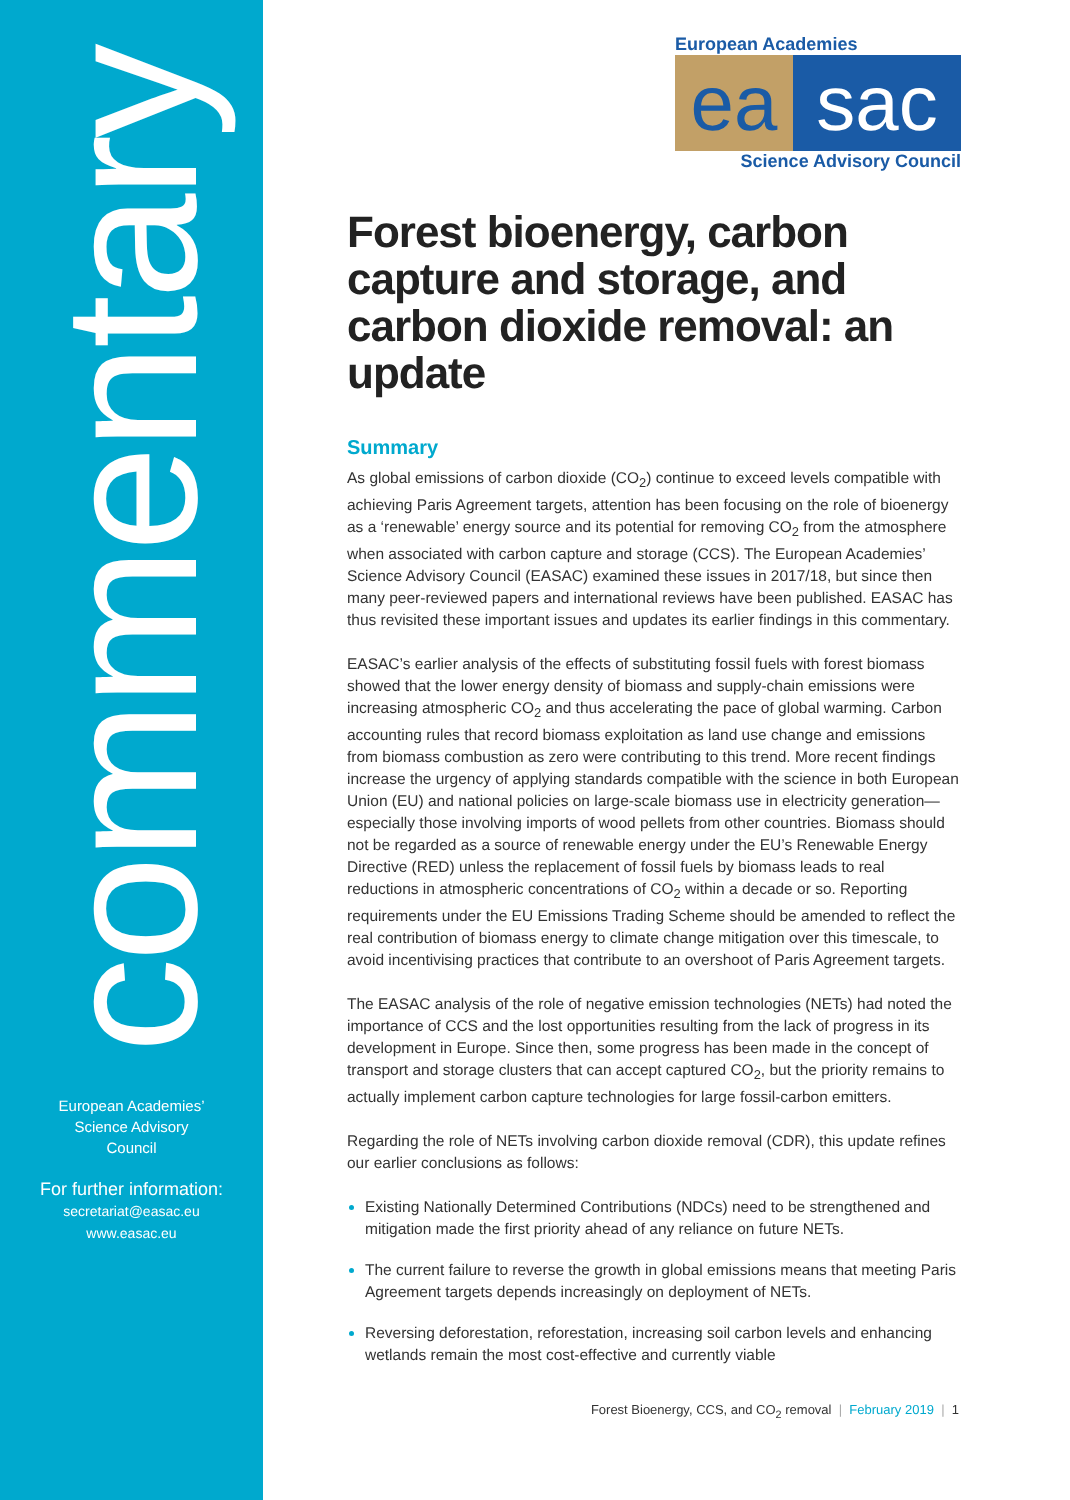commentary
European Academies’
Science Advisory
Council
For further information:
secretariat@easac.eu
www.easac.eu
European Academies
ea sac
Science Advisory Council
Forest bioenergy, carbon capture and storage, and carbon dioxide removal: an update
Summary
As global emissions of carbon dioxide (CO<sub>2</sub>) continue to exceed levels compatible with achieving Paris Agreement targets, attention has been focusing on the role of bioenergy as a ‘renewable’ energy source and its potential for removing CO<sub>2</sub> from the atmosphere when associated with carbon capture and storage (CCS). The European Academies’ Science Advisory Council (EASAC) examined these issues in 2017/18, but since then many peer-reviewed papers and international reviews have been published. EASAC has thus revisited these important issues and updates its earlier findings in this commentary.
EASAC’s earlier analysis of the effects of substituting fossil fuels with forest biomass showed that the lower energy density of biomass and supply-chain emissions were increasing atmospheric CO<sub>2</sub> and thus accelerating the pace of global warming. Carbon accounting rules that record biomass exploitation as land use change and emissions from biomass combustion as zero were contributing to this trend. More recent findings increase the urgency of applying standards compatible with the science in both European Union (EU) and national policies on large-scale biomass use in electricity generation—especially those involving imports of wood pellets from other countries. Biomass should not be regarded as a source of renewable energy under the EU’s Renewable Energy Directive (RED) unless the replacement of fossil fuels by biomass leads to real reductions in atmospheric concentrations of CO<sub>2</sub> within a decade or so. Reporting requirements under the EU Emissions Trading Scheme should be amended to reflect the real contribution of biomass energy to climate change mitigation over this timescale, to avoid incentivising practices that contribute to an overshoot of Paris Agreement targets.
The EASAC analysis of the role of negative emission technologies (NETs) had noted the importance of CCS and the lost opportunities resulting from the lack of progress in its development in Europe. Since then, some progress has been made in the concept of transport and storage clusters that can accept captured CO<sub>2</sub>, but the priority remains to actually implement carbon capture technologies for large fossil-carbon emitters.
Regarding the role of NETs involving carbon dioxide removal (CDR), this update refines our earlier conclusions as follows:
Existing Nationally Determined Contributions (NDCs) need to be strengthened and mitigation made the first priority ahead of any reliance on future NETs.
The current failure to reverse the growth in global emissions means that meeting Paris Agreement targets depends increasingly on deployment of NETs.
Reversing deforestation, reforestation, increasing soil carbon levels and enhancing wetlands remain the most cost-effective and currently viable
Forest Bioenergy, CCS, and CO<sub>2</sub> removal | February 2019 | 1